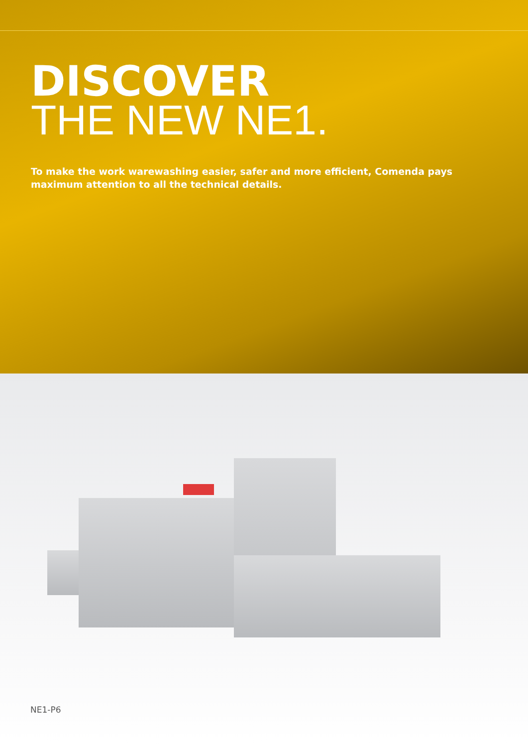DISCOVER
THE NEW NE1.
To make the work warewashing easier, safer and more efficient, Comenda pays maximum attention to all the technical details.
NE1-P6